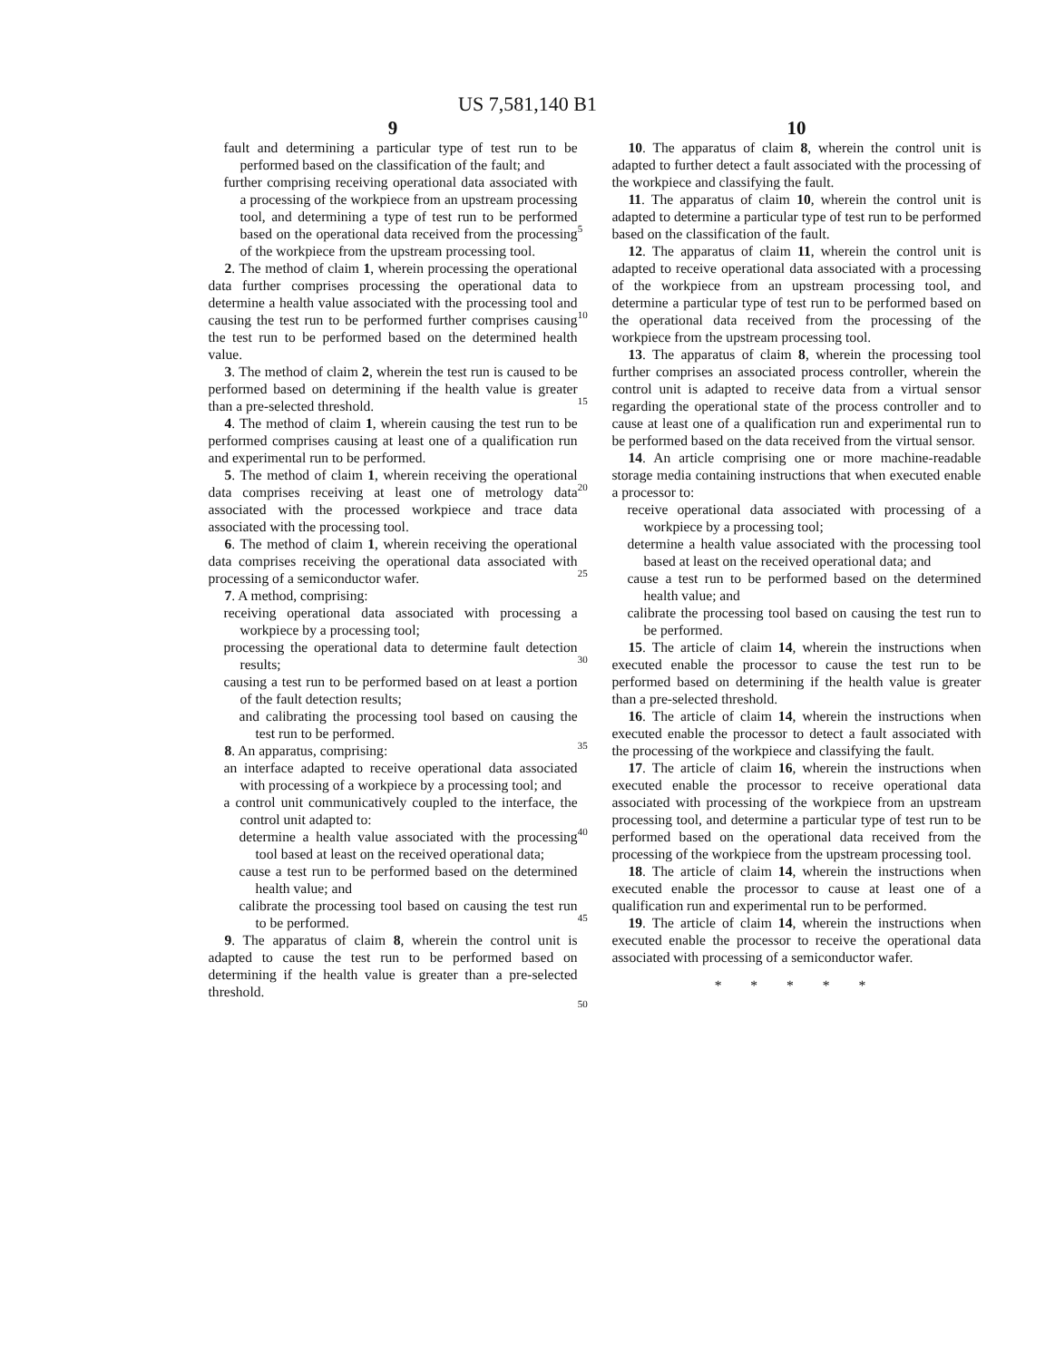US 7,581,140 B1
9
fault and determining a particular type of test run to be performed based on the classification of the fault; and
further comprising receiving operational data associated with a processing of the workpiece from an upstream processing tool, and determining a type of test run to be performed based on the operational data received from the processing of the workpiece from the upstream processing tool.
2. The method of claim 1, wherein processing the operational data further comprises processing the operational data to determine a health value associated with the processing tool and causing the test run to be performed further comprises causing the test run to be performed based on the determined health value.
3. The method of claim 2, wherein the test run is caused to be performed based on determining if the health value is greater than a pre-selected threshold.
4. The method of claim 1, wherein causing the test run to be performed comprises causing at least one of a qualification run and experimental run to be performed.
5. The method of claim 1, wherein receiving the operational data comprises receiving at least one of metrology data associated with the processed workpiece and trace data associated with the processing tool.
6. The method of claim 1, wherein receiving the operational data comprises receiving the operational data associated with processing of a semiconductor wafer.
7. A method, comprising:
receiving operational data associated with processing a workpiece by a processing tool;
processing the operational data to determine fault detection results;
causing a test run to be performed based on at least a portion of the fault detection results;
and calibrating the processing tool based on causing the test run to be performed.
8. An apparatus, comprising:
an interface adapted to receive operational data associated with processing of a workpiece by a processing tool; and
a control unit communicatively coupled to the interface, the control unit adapted to:
determine a health value associated with the processing tool based at least on the received operational data;
cause a test run to be performed based on the determined health value; and
calibrate the processing tool based on causing the test run to be performed.
9. The apparatus of claim 8, wherein the control unit is adapted to cause the test run to be performed based on determining if the health value is greater than a pre-selected threshold.
5
10
15
20
25
30
35
40
45
50
10
10. The apparatus of claim 8, wherein the control unit is adapted to further detect a fault associated with the processing of the workpiece and classifying the fault.
11. The apparatus of claim 10, wherein the control unit is adapted to determine a particular type of test run to be performed based on the classification of the fault.
12. The apparatus of claim 11, wherein the control unit is adapted to receive operational data associated with a processing of the workpiece from an upstream processing tool, and determine a particular type of test run to be performed based on the operational data received from the processing of the workpiece from the upstream processing tool.
13. The apparatus of claim 8, wherein the processing tool further comprises an associated process controller, wherein the control unit is adapted to receive data from a virtual sensor regarding the operational state of the process controller and to cause at least one of a qualification run and experimental run to be performed based on the data received from the virtual sensor.
14. An article comprising one or more machine-readable storage media containing instructions that when executed enable a processor to:
receive operational data associated with processing of a workpiece by a processing tool;
determine a health value associated with the processing tool based at least on the received operational data; and
cause a test run to be performed based on the determined health value; and
calibrate the processing tool based on causing the test run to be performed.
15. The article of claim 14, wherein the instructions when executed enable the processor to cause the test run to be performed based on determining if the health value is greater than a pre-selected threshold.
16. The article of claim 14, wherein the instructions when executed enable the processor to detect a fault associated with the processing of the workpiece and classifying the fault.
17. The article of claim 16, wherein the instructions when executed enable the processor to receive operational data associated with processing of the workpiece from an upstream processing tool, and determine a particular type of test run to be performed based on the operational data received from the processing of the workpiece from the upstream processing tool.
18. The article of claim 14, wherein the instructions when executed enable the processor to cause at least one of a qualification run and experimental run to be performed.
19. The article of claim 14, wherein the instructions when executed enable the processor to receive the operational data associated with processing of a semiconductor wafer.
* * * * *